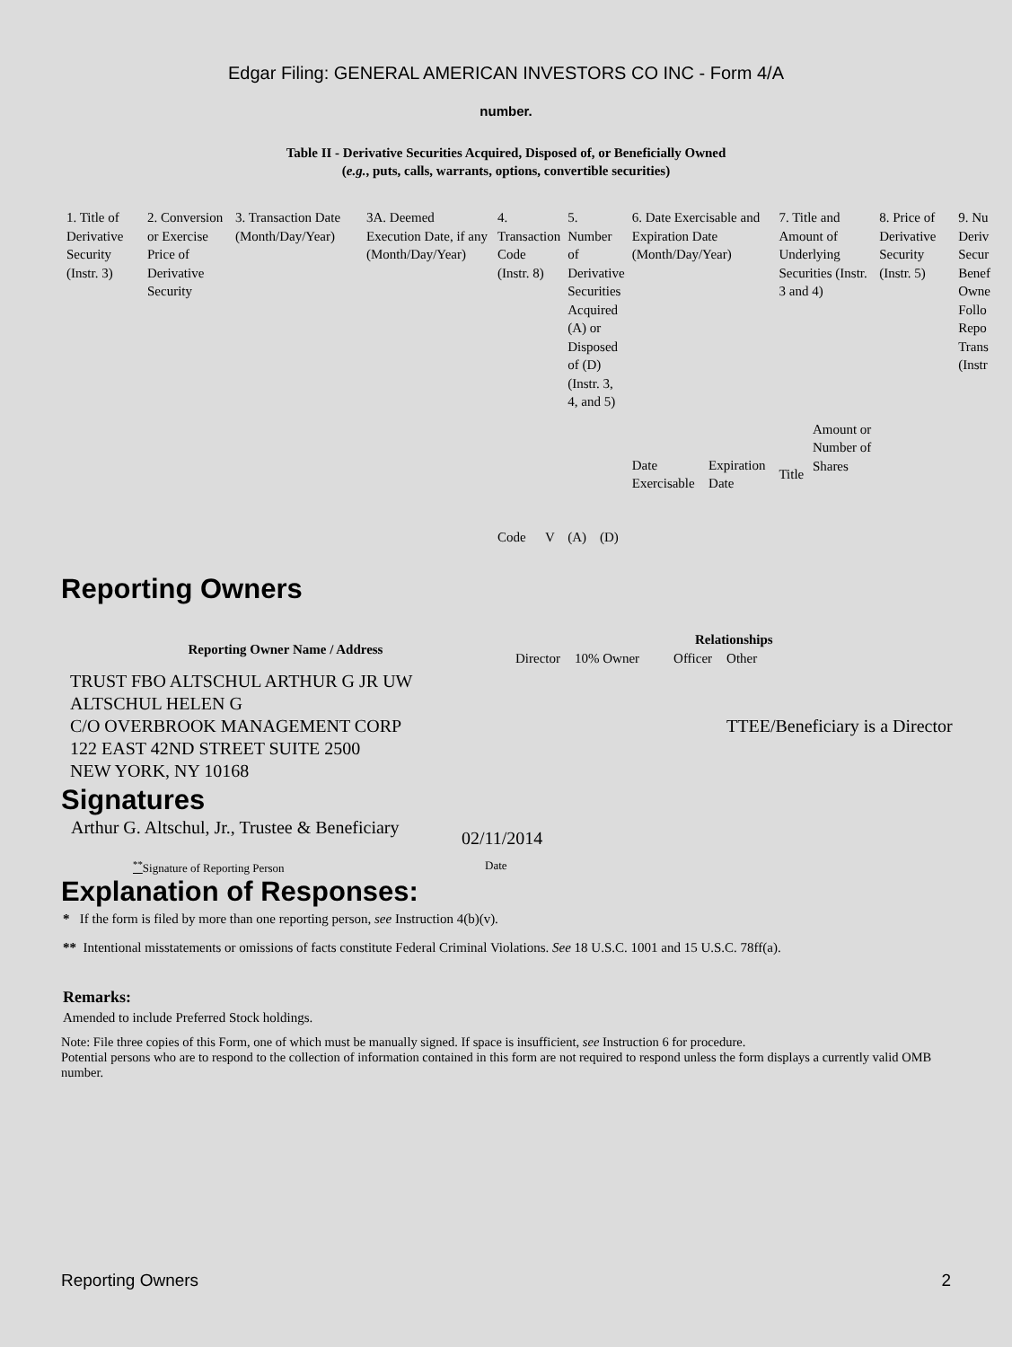Edgar Filing: GENERAL AMERICAN INVESTORS CO INC - Form 4/A
number.
Table II - Derivative Securities Acquired, Disposed of, or Beneficially Owned
(e.g., puts, calls, warrants, options, convertible securities)
| 1. Title of Derivative Security (Instr. 3) | 2. Conversion or Exercise Price of Derivative Security | 3. Transaction Date (Month/Day/Year) | 3A. Deemed Execution Date, if any (Month/Day/Year) | 4. Transaction Code (Instr. 8) | | 5. Number of Derivative Securities Acquired (A) or Disposed of (D) (Instr. 3, 4, and 5) | | 6. Date Exercisable and Expiration Date (Month/Day/Year) | | 7. Title and Amount of Underlying Securities (Instr. 3 and 4) | | 8. Price of Derivative Security (Instr. 5) | 9. Nu Deriv Secur Benef Owne Follo Repo Trans (Instr |
| | | | | Code | V | (A) | (D) | Date Exercisable | Expiration Date | Title | Amount or Number of Shares | | |
Reporting Owners
| Reporting Owner Name / Address | Relationships | | | |
| --- | --- | --- | --- | --- |
| | Director | 10% Owner | Officer | Other |
| TRUST FBO ALTSCHUL ARTHUR G JR UW ALTSCHUL HELEN G C/O OVERBROOK MANAGEMENT CORP 122 EAST 42ND STREET SUITE 2500 NEW YORK, NY 10168 | | | | TTEE/Beneficiary is a Director |
Signatures
Arthur G. Altschul, Jr., Trustee & Beneficiary
02/11/2014
<sup>**</sup> Signature of Reporting Person Date
Explanation of Responses:
* If the form is filed by more than one reporting person, see Instruction 4(b)(v).
** Intentional misstatements or omissions of facts constitute Federal Criminal Violations. See 18 U.S.C. 1001 and 15 U.S.C. 78ff(a).
Remarks:
Amended to include Preferred Stock holdings.
Note: File three copies of this Form, one of which must be manually signed. If space is insufficient, see Instruction 6 for procedure.
Potential persons who are to respond to the collection of information contained in this form are not required to respond unless the form displays a currently valid OMB number.
Reporting Owners 2